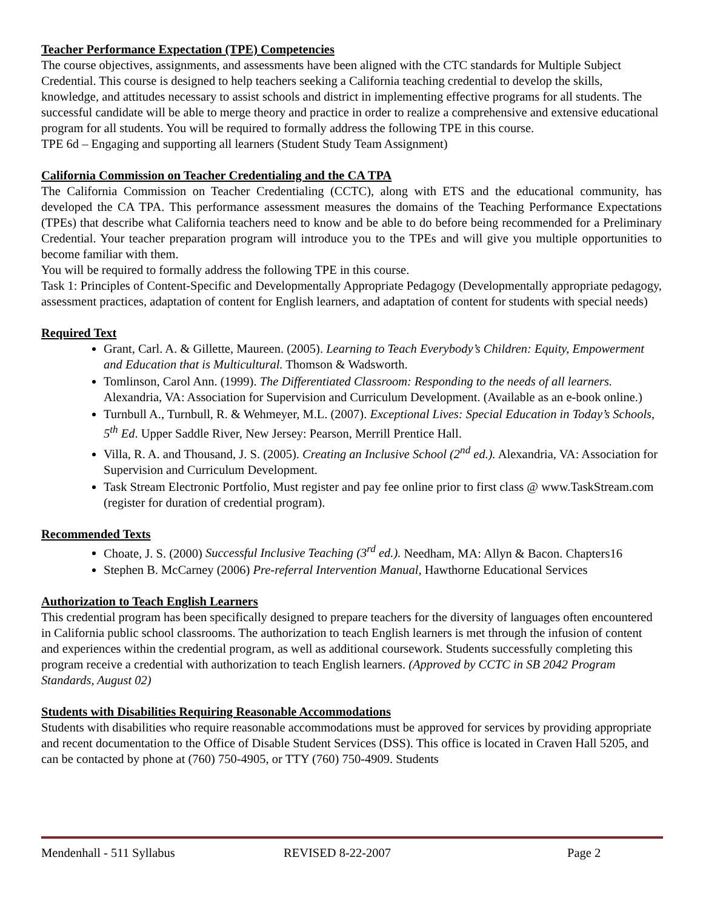Teacher Performance Expectation (TPE) Competencies
The course objectives, assignments, and assessments have been aligned with the CTC standards for Multiple Subject Credential. This course is designed to help teachers seeking a California teaching credential to develop the skills, knowledge, and attitudes necessary to assist schools and district in implementing effective programs for all students. The successful candidate will be able to merge theory and practice in order to realize a comprehensive and extensive educational program for all students. You will be required to formally address the following TPE in this course.
TPE 6d – Engaging and supporting all learners (Student Study Team Assignment)
California Commission on Teacher Credentialing and the CA TPA
The California Commission on Teacher Credentialing (CCTC), along with ETS and the educational community, has developed the CA TPA. This performance assessment measures the domains of the Teaching Performance Expectations (TPEs) that describe what California teachers need to know and be able to do before being recommended for a Preliminary Credential. Your teacher preparation program will introduce you to the TPEs and will give you multiple opportunities to become familiar with them.
You will be required to formally address the following TPE in this course.
Task 1: Principles of Content-Specific and Developmentally Appropriate Pedagogy (Developmentally appropriate pedagogy, assessment practices, adaptation of content for English learners, and adaptation of content for students with special needs)
Required Text
Grant, Carl. A. & Gillette, Maureen. (2005). Learning to Teach Everybody’s Children: Equity, Empowerment and Education that is Multicultural. Thomson & Wadsworth.
Tomlinson, Carol Ann. (1999). The Differentiated Classroom: Responding to the needs of all learners. Alexandria, VA: Association for Supervision and Curriculum Development. (Available as an e-book online.)
Turnbull A., Turnbull, R. & Wehmeyer, M.L. (2007). Exceptional Lives: Special Education in Today’s Schools, 5<sup>th</sup> Ed. Upper Saddle River, New Jersey: Pearson, Merrill Prentice Hall.
Villa, R. A. and Thousand, J. S. (2005). Creating an Inclusive School (2<sup>nd</sup> ed.). Alexandria, VA: Association for Supervision and Curriculum Development.
Task Stream Electronic Portfolio, Must register and pay fee online prior to first class @ www.TaskStream.com (register for duration of credential program).
Recommended Texts
Choate, J. S. (2000) Successful Inclusive Teaching (3<sup>rd</sup> ed.). Needham, MA: Allyn & Bacon. Chapters16
Stephen B. McCarney (2006) Pre-referral Intervention Manual, Hawthorne Educational Services
Authorization to Teach English Learners
This credential program has been specifically designed to prepare teachers for the diversity of languages often encountered in California public school classrooms. The authorization to teach English learners is met through the infusion of content and experiences within the credential program, as well as additional coursework. Students successfully completing this program receive a credential with authorization to teach English learners. (Approved by CCTC in SB 2042 Program Standards, August 02)
Students with Disabilities Requiring Reasonable Accommodations
Students with disabilities who require reasonable accommodations must be approved for services by providing appropriate and recent documentation to the Office of Disable Student Services (DSS). This office is located in Craven Hall 5205, and can be contacted by phone at (760) 750-4905, or TTY (760) 750-4909. Students
Mendenhall - 511 Syllabus REVISED 8-22-2007 Page 2